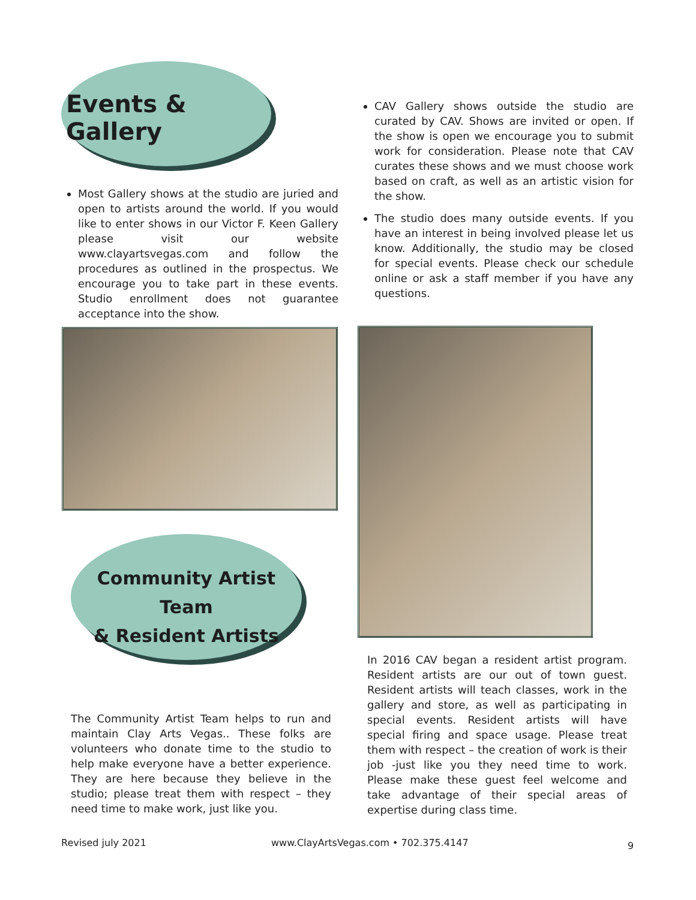Events & Gallery
Most Gallery shows at the studio are juried and open to artists around the world. If you would like to enter shows in our Victor F. Keen Gallery please visit our website www.clayartsvegas.com and follow the procedures as outlined in the prospectus. We encourage you to take part in these events. Studio enrollment does not guarantee acceptance into the show.
CAV Gallery shows outside the studio are curated by CAV. Shows are invited or open. If the show is open we encourage you to submit work for consideration. Please note that CAV curates these shows and we must choose work based on craft, as well as an artistic vision for the show.
The studio does many outside events. If you have an interest in being involved please let us know. Additionally, the studio may be closed for special events. Please check our schedule online or ask a staff member if you have any questions.
Community Artist Team
& Resident Artists
The Community Artist Team helps to run and maintain Clay Arts Vegas.. These folks are volunteers who donate time to the studio to help make everyone have a better experience. They are here because they believe in the studio; please treat them with respect – they need time to make work, just like you.
In 2016 CAV began a resident artist program. Resident artists are our out of town guest. Resident artists will teach classes, work in the gallery and store, as well as participating in special events. Resident artists will have special firing and space usage. Please treat them with respect – the creation of work is their job -just like you they need time to work. Please make these guest feel welcome and take advantage of their special areas of expertise during class time.
Revised july 2021
www.ClayArtsVegas.com • 702.375.4147
9